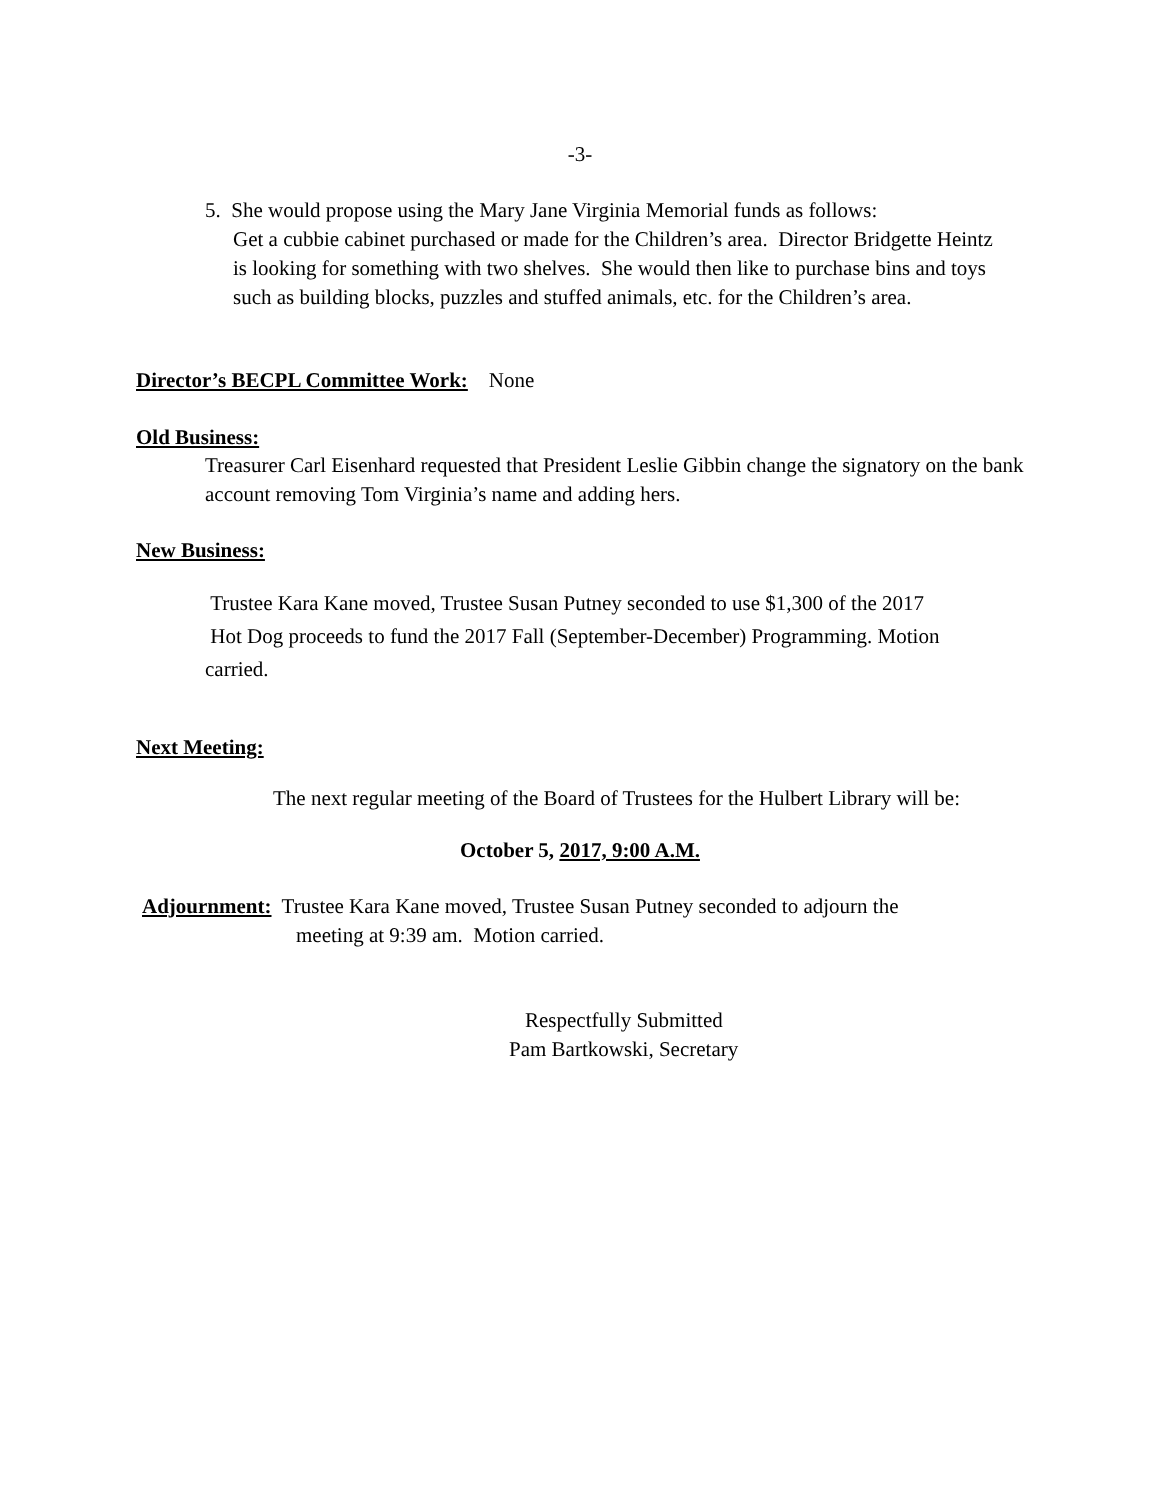-3-
5. She would propose using the Mary Jane Virginia Memorial funds as follows:
Get a cubbie cabinet purchased or made for the Children’s area. Director Bridgette Heintz is looking for something with two shelves. She would then like to purchase bins and toys such as building blocks, puzzles and stuffed animals, etc. for the Children’s area.
Director’s BECPL Committee Work: None
Old Business:
Treasurer Carl Eisenhard requested that President Leslie Gibbin change the signatory on the bank account removing Tom Virginia’s name and adding hers.
New Business:
Trustee Kara Kane moved, Trustee Susan Putney seconded to use $1,300 of the 2017
Hot Dog proceeds to fund the 2017 Fall (September-December) Programming. Motion
carried.
Next Meeting:
The next regular meeting of the Board of Trustees for the Hulbert Library will be:
October 5, 2017, 9:00 A.M.
Adjournment: Trustee Kara Kane moved, Trustee Susan Putney seconded to adjourn the
meeting at 9:39 am. Motion carried.
Respectfully Submitted
Pam Bartkowski, Secretary